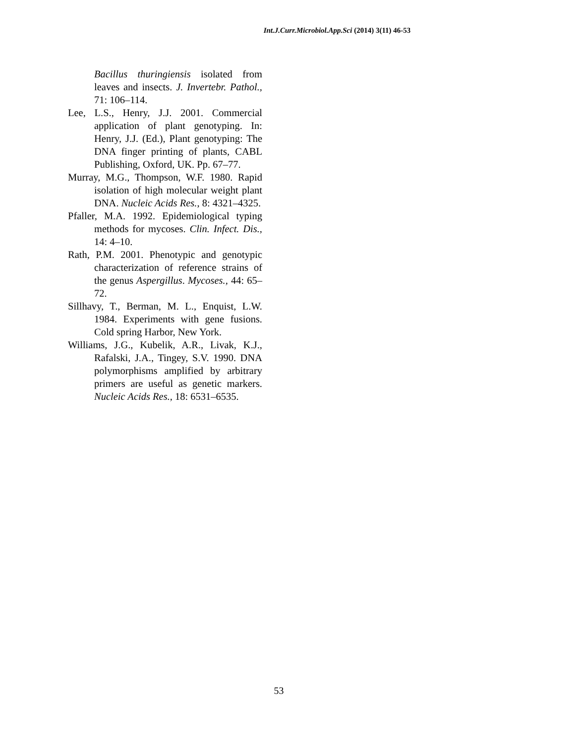Int.J.Curr.Microbiol.App.Sci (2014) 3(11) 46-53
Bacillus thuringiensis isolated from leaves and insects. J. Invertebr. Pathol., 71: 106–114.
Lee, L.S., Henry, J.J. 2001. Commercial application of plant genotyping. In: Henry, J.J. (Ed.), Plant genotyping: The DNA finger printing of plants, CABL Publishing, Oxford, UK. Pp. 67–77.
Murray, M.G., Thompson, W.F. 1980. Rapid isolation of high molecular weight plant DNA. Nucleic Acids Res., 8: 4321–4325.
Pfaller, M.A. 1992. Epidemiological typing methods for mycoses. Clin. Infect. Dis., 14: 4–10.
Rath, P.M. 2001. Phenotypic and genotypic characterization of reference strains of the genus Aspergillus. Mycoses., 44: 65–72.
Sillhavy, T., Berman, M. L., Enquist, L.W. 1984. Experiments with gene fusions. Cold spring Harbor, New York.
Williams, J.G., Kubelik, A.R., Livak, K.J., Rafalski, J.A., Tingey, S.V. 1990. DNA polymorphisms amplified by arbitrary primers are useful as genetic markers. Nucleic Acids Res., 18: 6531–6535.
53